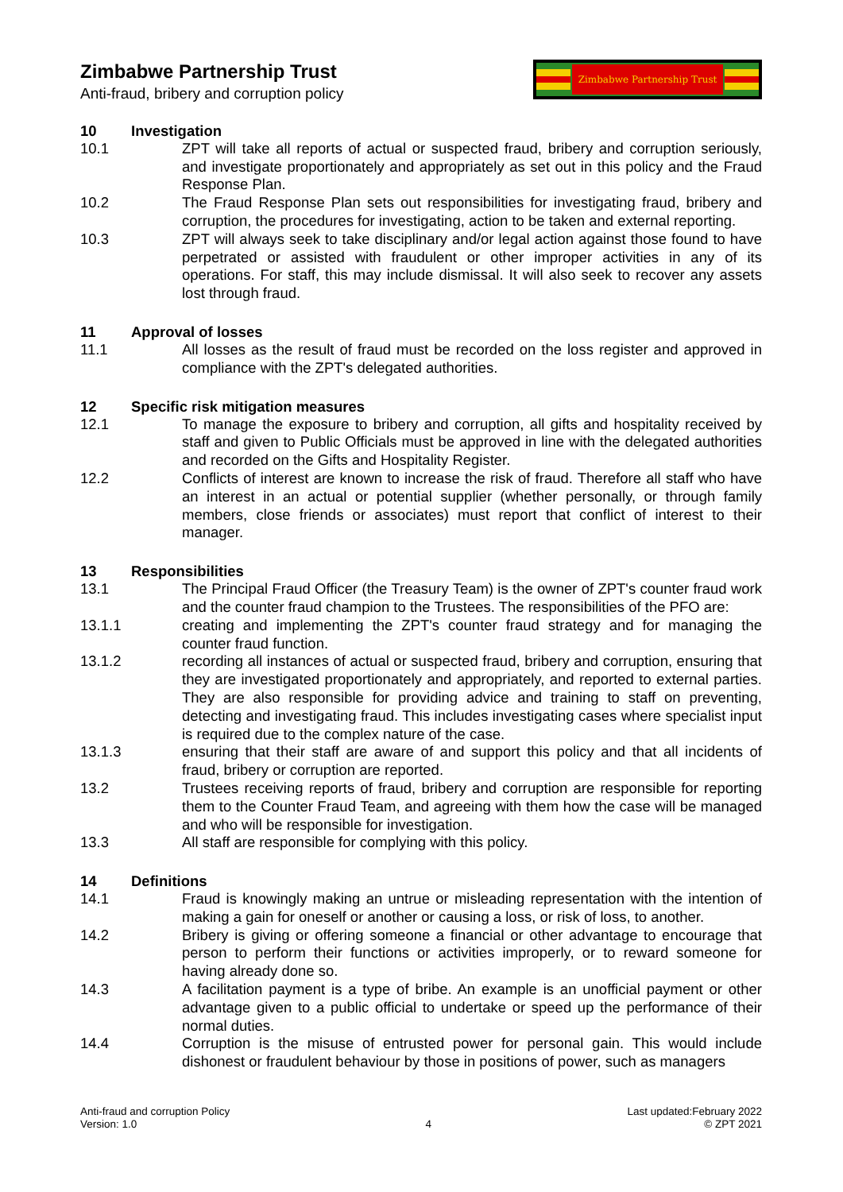Zimbabwe Partnership Trust
Anti-fraud, bribery and corruption policy
Zimbabwe Partnership Trust
10 Investigation
10.1 ZPT will take all reports of actual or suspected fraud, bribery and corruption seriously, and investigate proportionately and appropriately as set out in this policy and the Fraud Response Plan.
10.2 The Fraud Response Plan sets out responsibilities for investigating fraud, bribery and corruption, the procedures for investigating, action to be taken and external reporting.
10.3 ZPT will always seek to take disciplinary and/or legal action against those found to have perpetrated or assisted with fraudulent or other improper activities in any of its operations. For staff, this may include dismissal. It will also seek to recover any assets lost through fraud.
11 Approval of losses
11.1 All losses as the result of fraud must be recorded on the loss register and approved in compliance with the ZPT's delegated authorities.
12 Specific risk mitigation measures
12.1 To manage the exposure to bribery and corruption, all gifts and hospitality received by staff and given to Public Officials must be approved in line with the delegated authorities and recorded on the Gifts and Hospitality Register.
12.2 Conflicts of interest are known to increase the risk of fraud. Therefore all staff who have an interest in an actual or potential supplier (whether personally, or through family members, close friends or associates) must report that conflict of interest to their manager.
13 Responsibilities
13.1 The Principal Fraud Officer (the Treasury Team) is the owner of ZPT's counter fraud work and the counter fraud champion to the Trustees. The responsibilities of the PFO are:
13.1.1 creating and implementing the ZPT's counter fraud strategy and for managing the counter fraud function.
13.1.2 recording all instances of actual or suspected fraud, bribery and corruption, ensuring that they are investigated proportionately and appropriately, and reported to external parties. They are also responsible for providing advice and training to staff on preventing, detecting and investigating fraud. This includes investigating cases where specialist input is required due to the complex nature of the case.
13.1.3 ensuring that their staff are aware of and support this policy and that all incidents of fraud, bribery or corruption are reported.
13.2 Trustees receiving reports of fraud, bribery and corruption are responsible for reporting them to the Counter Fraud Team, and agreeing with them how the case will be managed and who will be responsible for investigation.
13.3 All staff are responsible for complying with this policy.
14 Definitions
14.1 Fraud is knowingly making an untrue or misleading representation with the intention of making a gain for oneself or another or causing a loss, or risk of loss, to another.
14.2 Bribery is giving or offering someone a financial or other advantage to encourage that person to perform their functions or activities improperly, or to reward someone for having already done so.
14.3 A facilitation payment is a type of bribe. An example is an unofficial payment or other advantage given to a public official to undertake or speed up the performance of their normal duties.
14.4 Corruption is the misuse of entrusted power for personal gain. This would include dishonest or fraudulent behaviour by those in positions of power, such as managers
Anti-fraud and corruption Policy
Version: 1.0
4
Last updated:February 2022
© ZPT 2021